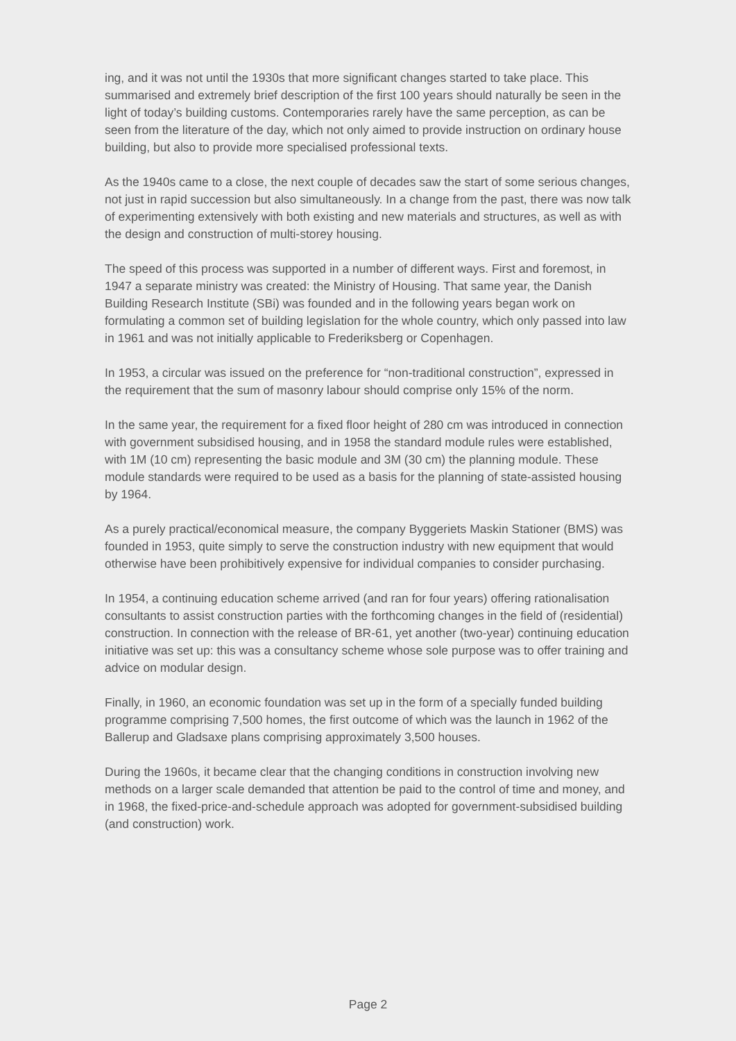ing, and it was not until the 1930s that more significant changes started to take place. This summarised and extremely brief description of the first 100 years should naturally be seen in the light of today’s building customs. Contemporaries rarely have the same perception, as can be seen from the literature of the day, which not only aimed to provide instruction on ordinary house building, but also to provide more specialised professional texts.
As the 1940s came to a close, the next couple of decades saw the start of some serious changes, not just in rapid succession but also simultaneously. In a change from the past, there was now talk of experimenting extensively with both existing and new materials and structures, as well as with the design and construction of multi-storey housing.
The speed of this process was supported in a number of different ways. First and foremost, in 1947 a separate ministry was created: the Ministry of Housing. That same year, the Danish Building Research Institute (SBi) was founded and in the following years began work on formulating a common set of building legislation for the whole country, which only passed into law in 1961 and was not initially applicable to Frederiksberg or Copenhagen.
In 1953, a circular was issued on the preference for “non-traditional construction”, expressed in the requirement that the sum of masonry labour should comprise only 15% of the norm.
In the same year, the requirement for a fixed floor height of 280 cm was introduced in connection with government subsidised housing, and in 1958 the standard module rules were established, with 1M (10 cm) representing the basic module and 3M (30 cm) the planning module. These module standards were required to be used as a basis for the planning of state-assisted housing by 1964.
As a purely practical/economical measure, the company Byggeriets Maskin Stationer (BMS) was founded in 1953, quite simply to serve the construction industry with new equipment that would otherwise have been prohibitively expensive for individual companies to consider purchasing.
In 1954, a continuing education scheme arrived (and ran for four years) offering rationalisation consultants to assist construction parties with the forthcoming changes in the field of (residential) construction. In connection with the release of BR-61, yet another (two-year) continuing education initiative was set up: this was a consultancy scheme whose sole purpose was to offer training and advice on modular design.
Finally, in 1960, an economic foundation was set up in the form of a specially funded building programme comprising 7,500 homes, the first outcome of which was the launch in 1962 of the Ballerup and Gladsaxe plans comprising approximately 3,500 houses.
During the 1960s, it became clear that the changing conditions in construction involving new methods on a larger scale demanded that attention be paid to the control of time and money, and in 1968, the fixed-price-and-schedule approach was adopted for government-subsidised building (and construction) work.
Page 2